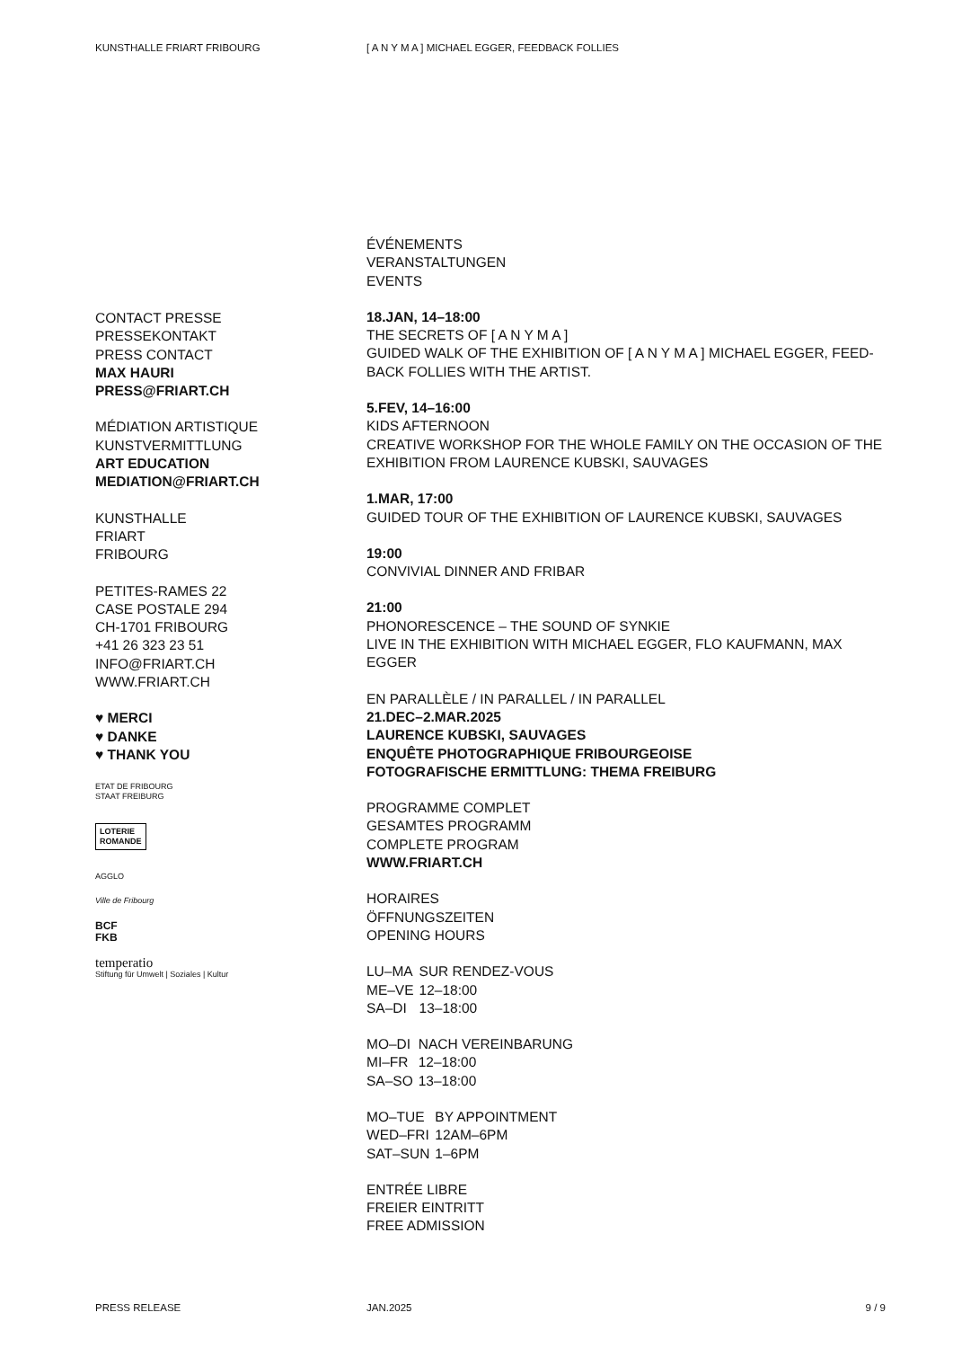KUNSTHALLE FRIART FRIBOURG [ A N Y M A ] MICHAEL EGGER, FEEDBACK FOLLIES
CONTACT PRESSE
PRESSEKONTAKT
PRESS CONTACT
MAX HAURI
PRESS@FRIART.CH
MÉDIATION ARTISTIQUE
KUNSTVERMITTLUNG
ART EDUCATION
MEDIATION@FRIART.CH
KUNSTHALLE
FRIART
FRIBOURG
PETITES-RAMES 22
CASE POSTALE 294
CH-1701 FRIBOURG
+41 26 323 23 51
INFO@FRIART.CH
WWW.FRIART.CH
♥ MERCI
♥ DANKE
♥ THANK YOU
ETAT DE FRIBOURG
STAAT FREIBURG
LOTERIE
ROMANDE
AGGLO
Ville de Fribourg
BCF
FKB
temperatio
Stiftung für Umwelt | Soziales | Kultur
ÉVÉNEMENTS
VERANSTALTUNGEN
EVENTS
18.JAN, 14–18:00
THE SECRETS OF [ A N Y M A ]
GUIDED WALK OF THE EXHIBITION OF [ A N Y M A ] MICHAEL EGGER, FEED-BACK FOLLIES WITH THE ARTIST.
5.FEV, 14–16:00
KIDS AFTERNOON
CREATIVE WORKSHOP FOR THE WHOLE FAMILY ON THE OCCASION OF THE EXHIBITION FROM LAURENCE KUBSKI, SAUVAGES
1.MAR, 17:00
GUIDED TOUR OF THE EXHIBITION OF LAURENCE KUBSKI, SAUVAGES
19:00
CONVIVIAL DINNER AND FRIBAR
21:00
PHONORESCENCE – THE SOUND OF SYNKIE
LIVE IN THE EXHIBITION WITH MICHAEL EGGER, FLO KAUFMANN, MAX EGGER
EN PARALLÈLE / IN PARALLEL / IN PARALLEL
21.DEC–2.MAR.2025
LAURENCE KUBSKI, SAUVAGES
ENQUÊTE PHOTOGRAPHIQUE FRIBOURGEOISE
FOTOGRAFISCHE ERMITTLUNG: THEMA FREIBURG
PROGRAMME COMPLET
GESAMTES PROGRAMM
COMPLETE PROGRAM
WWW.FRIART.CH
HORAIRES
ÖFFNUNGSZEITEN
OPENING HOURS
| LU–MA | SUR RENDEZ-VOUS |
| ME–VE | 12–18:00 |
| SA–DI | 13–18:00 |
| MO–DI | NACH VEREINBARUNG |
| MI–FR | 12–18:00 |
| SA–SO | 13–18:00 |
| MO–TUE | BY APPOINTMENT |
| WED–FRI | 12AM–6PM |
| SAT–SUN | 1–6PM |
ENTRÉE LIBRE
FREIER EINTRITT
FREE ADMISSION
PRESS RELEASE JAN.2025 9 / 9